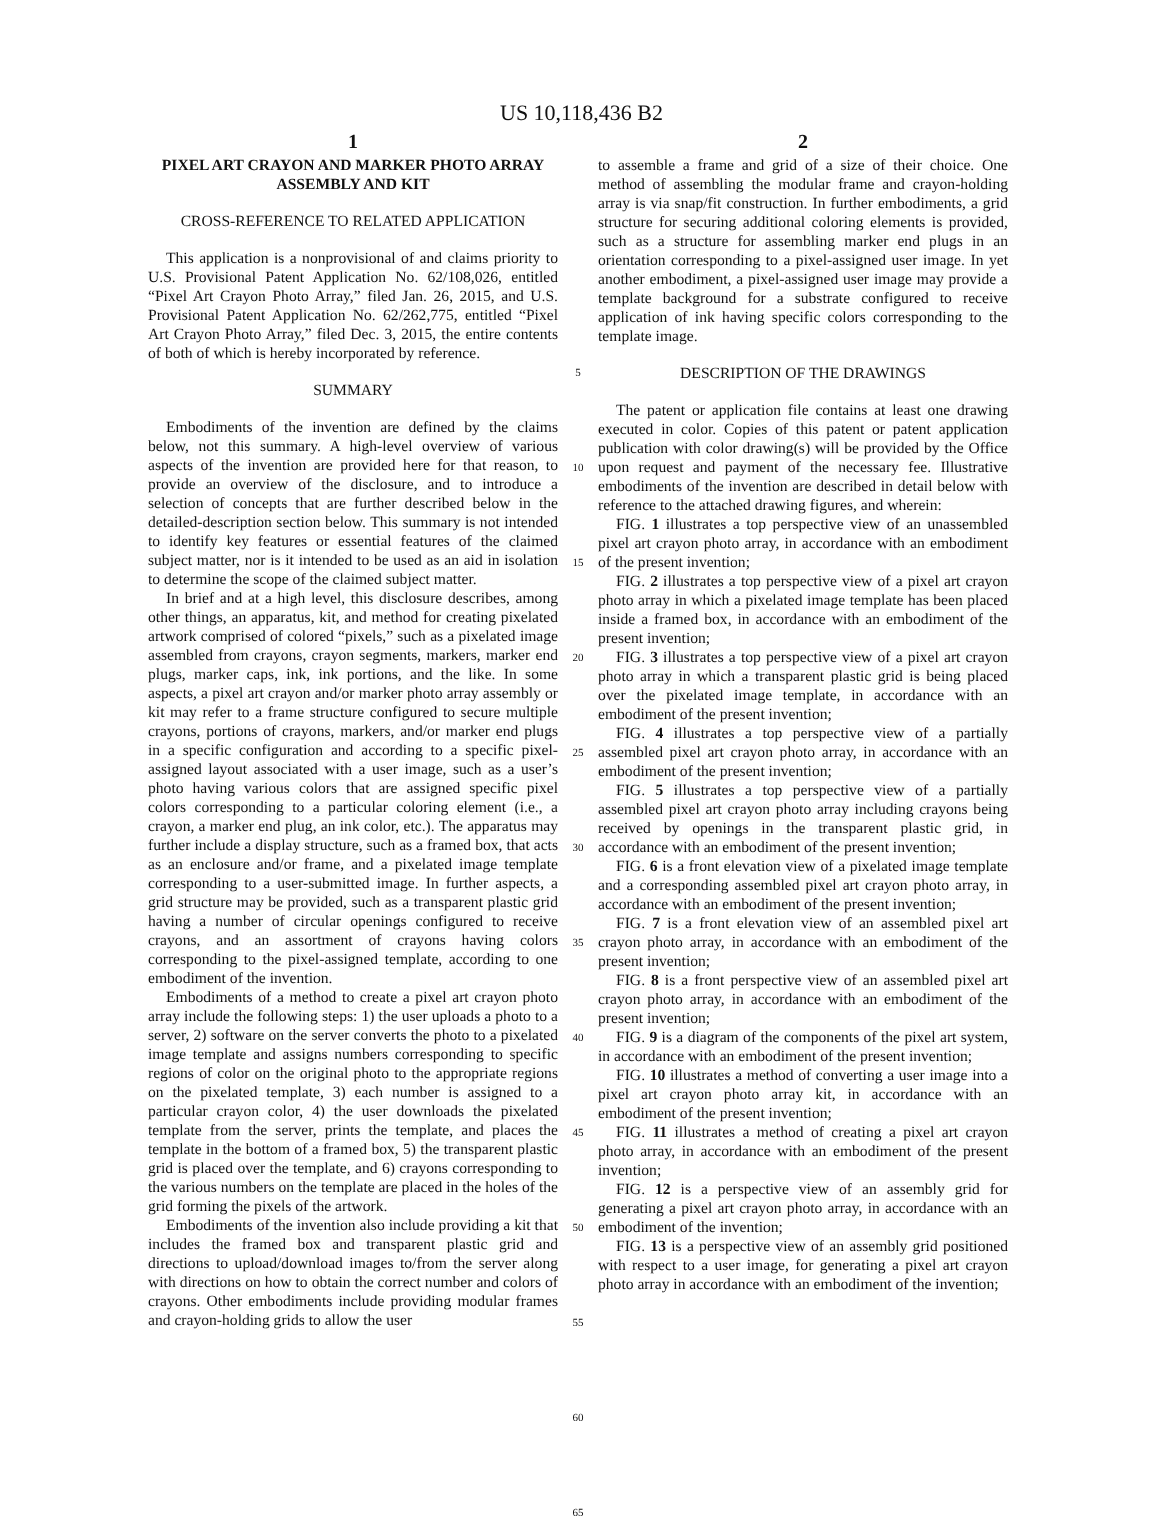US 10,118,436 B2
1
PIXEL ART CRAYON AND MARKER PHOTO ARRAY ASSEMBLY AND KIT
CROSS-REFERENCE TO RELATED APPLICATION
This application is a nonprovisional of and claims priority to U.S. Provisional Patent Application No. 62/108,026, entitled “Pixel Art Crayon Photo Array,” filed Jan. 26, 2015, and U.S. Provisional Patent Application No. 62/262,775, entitled “Pixel Art Crayon Photo Array,” filed Dec. 3, 2015, the entire contents of both of which is hereby incorporated by reference.
SUMMARY
Embodiments of the invention are defined by the claims below, not this summary. A high-level overview of various aspects of the invention are provided here for that reason, to provide an overview of the disclosure, and to introduce a selection of concepts that are further described below in the detailed-description section below. This summary is not intended to identify key features or essential features of the claimed subject matter, nor is it intended to be used as an aid in isolation to determine the scope of the claimed subject matter.
In brief and at a high level, this disclosure describes, among other things, an apparatus, kit, and method for creating pixelated artwork comprised of colored “pixels,” such as a pixelated image assembled from crayons, crayon segments, markers, marker end plugs, marker caps, ink, ink portions, and the like. In some aspects, a pixel art crayon and/or marker photo array assembly or kit may refer to a frame structure configured to secure multiple crayons, portions of crayons, markers, and/or marker end plugs in a specific configuration and according to a specific pixel-assigned layout associated with a user image, such as a user’s photo having various colors that are assigned specific pixel colors corresponding to a particular coloring element (i.e., a crayon, a marker end plug, an ink color, etc.). The apparatus may further include a display structure, such as a framed box, that acts as an enclosure and/or frame, and a pixelated image template corresponding to a user-submitted image. In further aspects, a grid structure may be provided, such as a transparent plastic grid having a number of circular openings configured to receive crayons, and an assortment of crayons having colors corresponding to the pixel-assigned template, according to one embodiment of the invention.
Embodiments of a method to create a pixel art crayon photo array include the following steps: 1) the user uploads a photo to a server, 2) software on the server converts the photo to a pixelated image template and assigns numbers corresponding to specific regions of color on the original photo to the appropriate regions on the pixelated template, 3) each number is assigned to a particular crayon color, 4) the user downloads the pixelated template from the server, prints the template, and places the template in the bottom of a framed box, 5) the transparent plastic grid is placed over the template, and 6) crayons corresponding to the various numbers on the template are placed in the holes of the grid forming the pixels of the artwork.
Embodiments of the invention also include providing a kit that includes the framed box and transparent plastic grid and directions to upload/download images to/from the server along with directions on how to obtain the correct number and colors of crayons. Other embodiments include providing modular frames and crayon-holding grids to allow the user
5
10
15
20
25
30
35
40
45
50
55
60
65
2
to assemble a frame and grid of a size of their choice. One method of assembling the modular frame and crayon-holding array is via snap/fit construction. In further embodiments, a grid structure for securing additional coloring elements is provided, such as a structure for assembling marker end plugs in an orientation corresponding to a pixel-assigned user image. In yet another embodiment, a pixel-assigned user image may provide a template background for a substrate configured to receive application of ink having specific colors corresponding to the template image.
DESCRIPTION OF THE DRAWINGS
The patent or application file contains at least one drawing executed in color. Copies of this patent or patent application publication with color drawing(s) will be provided by the Office upon request and payment of the necessary fee. Illustrative embodiments of the invention are described in detail below with reference to the attached drawing figures, and wherein:
FIG. 1 illustrates a top perspective view of an unassembled pixel art crayon photo array, in accordance with an embodiment of the present invention;
FIG. 2 illustrates a top perspective view of a pixel art crayon photo array in which a pixelated image template has been placed inside a framed box, in accordance with an embodiment of the present invention;
FIG. 3 illustrates a top perspective view of a pixel art crayon photo array in which a transparent plastic grid is being placed over the pixelated image template, in accordance with an embodiment of the present invention;
FIG. 4 illustrates a top perspective view of a partially assembled pixel art crayon photo array, in accordance with an embodiment of the present invention;
FIG. 5 illustrates a top perspective view of a partially assembled pixel art crayon photo array including crayons being received by openings in the transparent plastic grid, in accordance with an embodiment of the present invention;
FIG. 6 is a front elevation view of a pixelated image template and a corresponding assembled pixel art crayon photo array, in accordance with an embodiment of the present invention;
FIG. 7 is a front elevation view of an assembled pixel art crayon photo array, in accordance with an embodiment of the present invention;
FIG. 8 is a front perspective view of an assembled pixel art crayon photo array, in accordance with an embodiment of the present invention;
FIG. 9 is a diagram of the components of the pixel art system, in accordance with an embodiment of the present invention;
FIG. 10 illustrates a method of converting a user image into a pixel art crayon photo array kit, in accordance with an embodiment of the present invention;
FIG. 11 illustrates a method of creating a pixel art crayon photo array, in accordance with an embodiment of the present invention;
FIG. 12 is a perspective view of an assembly grid for generating a pixel art crayon photo array, in accordance with an embodiment of the invention;
FIG. 13 is a perspective view of an assembly grid positioned with respect to a user image, for generating a pixel art crayon photo array in accordance with an embodiment of the invention;